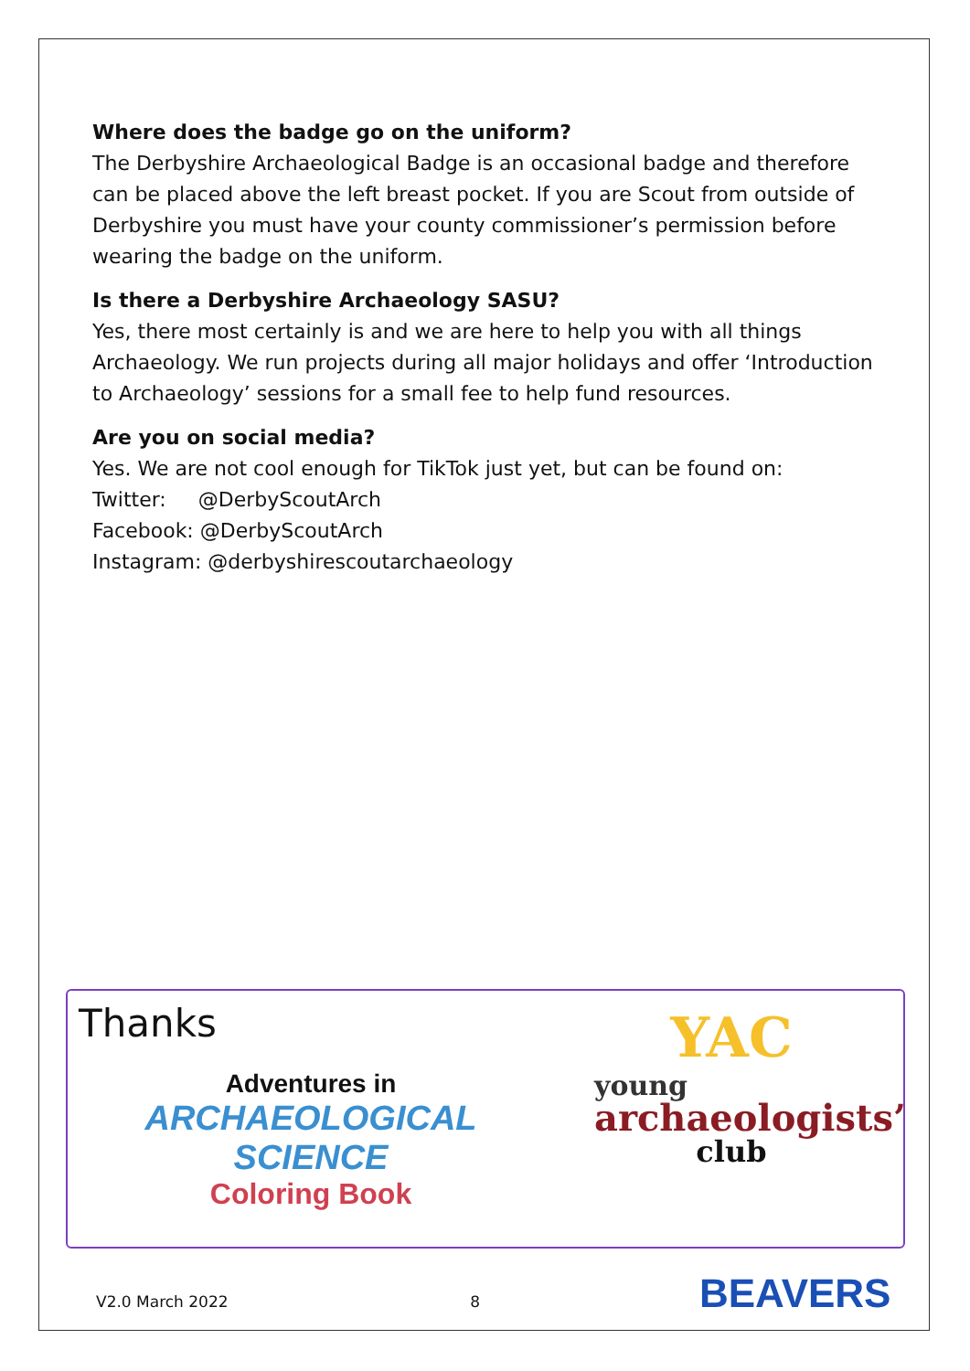Where does the badge go on the uniform?
The Derbyshire Archaeological Badge is an occasional badge and therefore can be placed above the left breast pocket. If you are Scout from outside of Derbyshire you must have your county commissioner’s permission before wearing the badge on the uniform.
Is there a Derbyshire Archaeology SASU?
Yes, there most certainly is and we are here to help you with all things Archaeology. We run projects during all major holidays and offer ‘Introduction to Archaeology’ sessions for a small fee to help fund resources.
Are you on social media?
Yes. We are not cool enough for TikTok just yet, but can be found on:
Twitter: @DerbyScoutArch
Facebook: @DerbyScoutArch
Instagram: @derbyshirescoutarchaeology
Thanks
Adventures in
ARCHAEOLOGICAL SCIENCE
Coloring Book
YAC
young
archaeologists’
club
V2.0 March 2022 8 BEAVERS